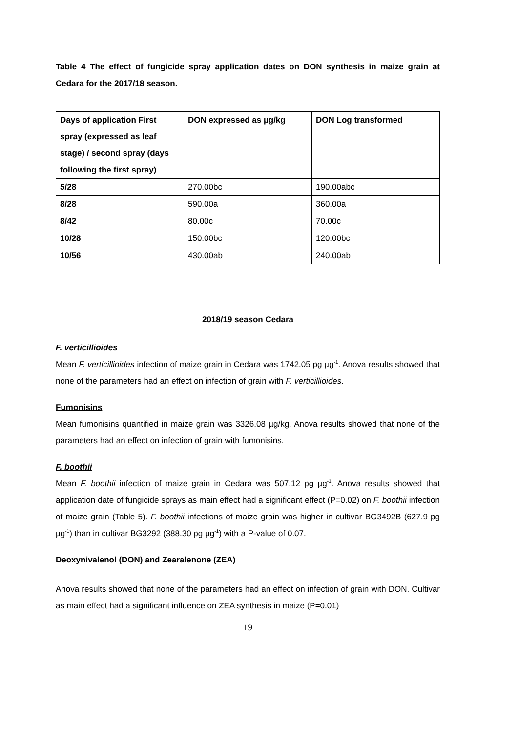Table 4 The effect of fungicide spray application dates on DON synthesis in maize grain at Cedara for the 2017/18 season.
| Days of application First spray (expressed as leaf stage) / second spray (days following the first spray) | DON expressed as µg/kg | DON Log transformed |
| 5/28 | 270.00bc | 190.00abc |
| 8/28 | 590.00a | 360.00a |
| 8/42 | 80.00c | 70.00c |
| 10/28 | 150.00bc | 120.00bc |
| 10/56 | 430.00ab | 240.00ab |
2018/19 season Cedara
F. verticillioides
Mean F. verticillioides infection of maize grain in Cedara was 1742.05 pg µg<sup>-1</sup>. Anova results showed that none of the parameters had an effect on infection of grain with F. verticillioides.
Fumonisins
Mean fumonisins quantified in maize grain was 3326.08 µg/kg. Anova results showed that none of the parameters had an effect on infection of grain with fumonisins.
F. boothii
Mean F. boothii infection of maize grain in Cedara was 507.12 pg µg<sup>-1</sup>. Anova results showed that application date of fungicide sprays as main effect had a significant effect (P=0.02) on F. boothii infection of maize grain (Table 5). F. boothii infections of maize grain was higher in cultivar BG3492B (627.9 pg µg<sup>-1</sup>) than in cultivar BG3292 (388.30 pg µg<sup>-1</sup>) with a P-value of 0.07.
Deoxynivalenol (DON) and Zearalenone (ZEA)
Anova results showed that none of the parameters had an effect on infection of grain with DON. Cultivar as main effect had a significant influence on ZEA synthesis in maize (P=0.01)
19